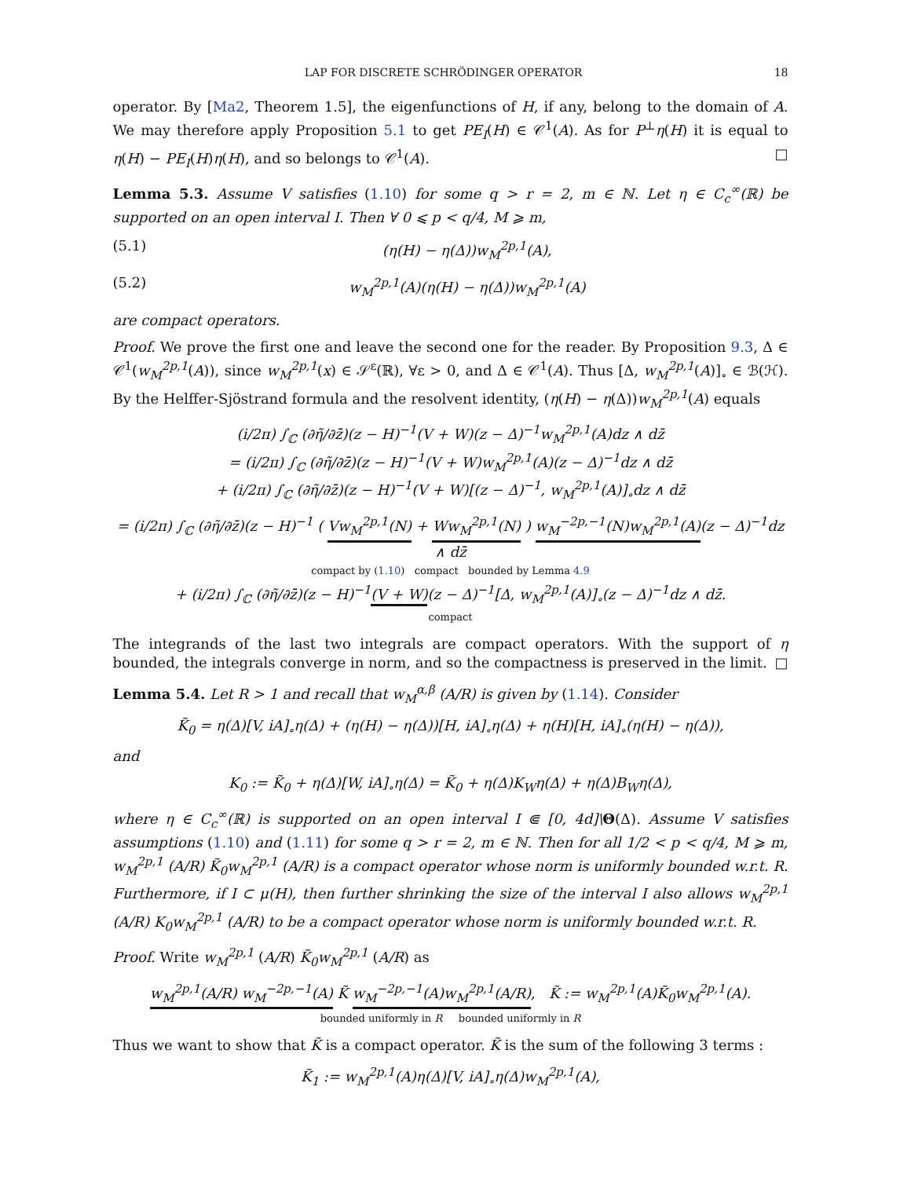LAP FOR DISCRETE SCHRÖDINGER OPERATOR 18
operator. By [Ma2, Theorem 1.5], the eigenfunctions of H, if any, belong to the domain of A. We may therefore apply Proposition 5.1 to get PE<sub>I</sub>(H) ∈ 𝒞<sup>1</sup>(A). As for P<sup>⊥</sup>η(H) it is equal to η(H) − PE<sub>I</sub>(H)η(H), and so belongs to 𝒞<sup>1</sup>(A). □
Lemma 5.3. Assume V satisfies (1.10) for some q > r = 2, m ∈ ℕ. Let η ∈ C<sub>c</sub><sup>∞</sup>(ℝ) be supported on an open interval I. Then ∀ 0 ⩽ p < q/4, M ⩾ m,
(5.1) (η(H) − η(Δ))w<sub>M</sub><sup>2p,1</sup>(A),
(5.2) w<sub>M</sub><sup>2p,1</sup>(A)(η(H) − η(Δ))w<sub>M</sub><sup>2p,1</sup>(A)
are compact operators.
Proof. We prove the first one and leave the second one for the reader. By Proposition 9.3, Δ ∈ 𝒞<sup>1</sup>(w<sub>M</sub><sup>2p,1</sup>(A)), since w<sub>M</sub><sup>2p,1</sup>(x) ∈ 𝒮<sup>ε</sup>(ℝ), ∀ε > 0, and Δ ∈ 𝒞<sup>1</sup>(A). Thus [Δ, w<sub>M</sub><sup>2p,1</sup>(A)]<sub>∘</sub> ∈ ℬ(ℋ). By the Helffer-Sjöstrand formula and the resolvent identity, (η(H) − η(Δ))w<sub>M</sub><sup>2p,1</sup>(A) equals
(i/2π) ∫<sub>ℂ</sub> (∂η̃/∂z̄)(z − H)<sup>−1</sup>(V + W)(z − Δ)<sup>−1</sup>w<sub>M</sub><sup>2p,1</sup>(A)dz ∧ dz̄
= (i/2π) ∫<sub>ℂ</sub> (∂η̃/∂z̄)(z − H)<sup>−1</sup>(V + W)w<sub>M</sub><sup>2p,1</sup>(A)(z − Δ)<sup>−1</sup>dz ∧ dz̄
+ (i/2π) ∫<sub>ℂ</sub> (∂η̃/∂z̄)(z − H)<sup>−1</sup>(V + W)[(z − Δ)<sup>−1</sup>, w<sub>M</sub><sup>2p,1</sup>(A)]<sub>∘</sub>dz ∧ dz̄
= (i/2π) ∫<sub>ℂ</sub> (∂η̃/∂z̄)(z − H)<sup>−1</sup> ( Vw<sub>M</sub><sup>2p,1</sup>(N) + Ww<sub>M</sub><sup>2p,1</sup>(N) ) w<sub>M</sub><sup>−2p,−1</sup>(N)w<sub>M</sub><sup>2p,1</sup>(A)(z − Δ)<sup>−1</sup>dz ∧ dz̄
compact by (1.10) compact bounded by Lemma 4.9
+ (i/2π) ∫<sub>ℂ</sub> (∂η̃/∂z̄)(z − H)<sup>−1</sup>(V + W)(z − Δ)<sup>−1</sup>[Δ, w<sub>M</sub><sup>2p,1</sup>(A)]<sub>∘</sub>(z − Δ)<sup>−1</sup>dz ∧ dz̄.
compact
The integrands of the last two integrals are compact operators. With the support of η bounded, the integrals converge in norm, and so the compactness is preserved in the limit. □
Lemma 5.4. Let R > 1 and recall that w<sub>M</sub><sup>α,β</sup> (A/R) is given by (1.14). Consider
K̃<sub>0</sub> = η(Δ)[V, iA]<sub>∘</sub>η(Δ) + (η(H) − η(Δ))[H, iA]<sub>∘</sub>η(Δ) + η(H)[H, iA]<sub>∘</sub>(η(H) − η(Δ)),
and
K<sub>0</sub> := K̃<sub>0</sub> + η(Δ)[W, iA]<sub>∘</sub>η(Δ) = K̃<sub>0</sub> + η(Δ)K<sub>W</sub>η(Δ) + η(Δ)B<sub>W</sub>η(Δ),
where η ∈ C<sub>c</sub><sup>∞</sup>(ℝ) is supported on an open interval I ⋐ [0, 4d]\Θ(Δ). Assume V satisfies assumptions (1.10) and (1.11) for some q > r = 2, m ∈ ℕ. Then for all 1/2 < p < q/4, M ⩾ m, w<sub>M</sub><sup>2p,1</sup> (A/R) K̃<sub>0</sub>w<sub>M</sub><sup>2p,1</sup> (A/R) is a compact operator whose norm is uniformly bounded w.r.t. R. Furthermore, if I ⊂ μ(H), then further shrinking the size of the interval I also allows w<sub>M</sub><sup>2p,1</sup> (A/R) K<sub>0</sub>w<sub>M</sub><sup>2p,1</sup> (A/R) to be a compact operator whose norm is uniformly bounded w.r.t. R.
Proof. Write w<sub>M</sub><sup>2p,1</sup> (A/R) K̃<sub>0</sub>w<sub>M</sub><sup>2p,1</sup> (A/R) as
w<sub>M</sub><sup>2p,1</sup>(A/R) w<sub>M</sub><sup>−2p,−1</sup>(A) K̃ w<sub>M</sub><sup>−2p,−1</sup>(A)w<sub>M</sub><sup>2p,1</sup>(A/R), K̃ := w<sub>M</sub><sup>2p,1</sup>(A)K̃<sub>0</sub>w<sub>M</sub><sup>2p,1</sup>(A).
bounded uniformly in R bounded uniformly in R
Thus we want to show that K̃ is a compact operator. K̃ is the sum of the following 3 terms :
K̃<sub>1</sub> := w<sub>M</sub><sup>2p,1</sup>(A)η(Δ)[V, iA]<sub>∘</sub>η(Δ)w<sub>M</sub><sup>2p,1</sup>(A),